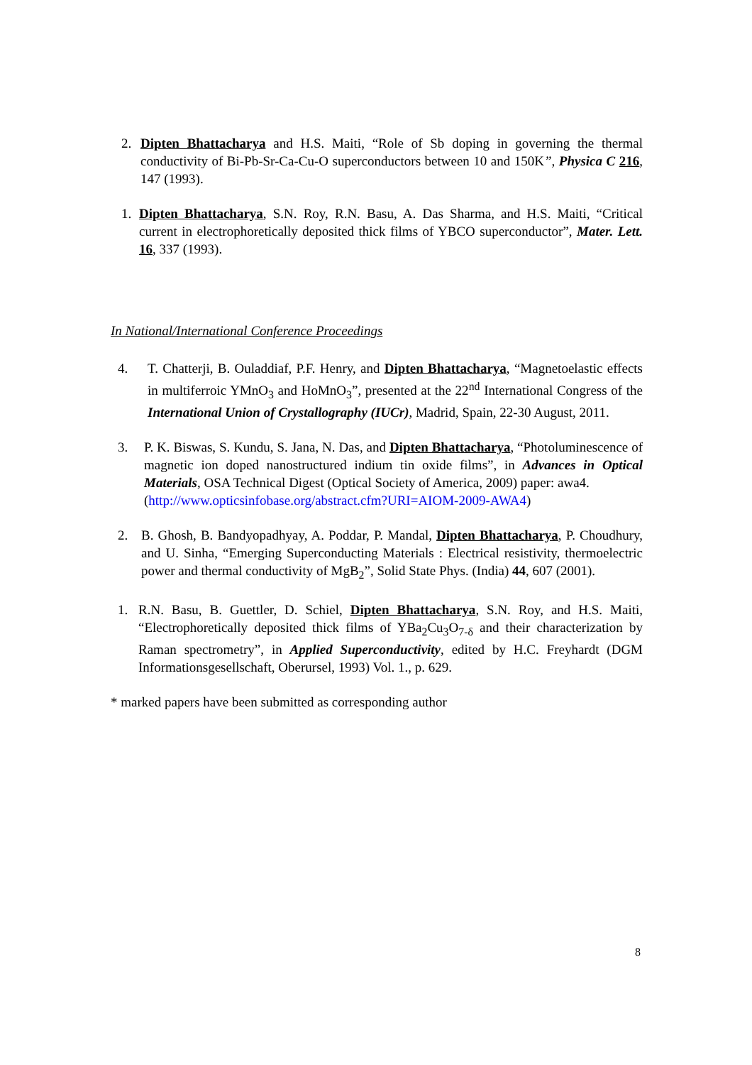2. Dipten Bhattacharya and H.S. Maiti, “Role of Sb doping in governing the thermal conductivity of Bi-Pb-Sr-Ca-Cu-O superconductors between 10 and 150K”, Physica C 216, 147 (1993).
1. Dipten Bhattacharya, S.N. Roy, R.N. Basu, A. Das Sharma, and H.S. Maiti, “Critical current in electrophoretically deposited thick films of YBCO superconductor”, Mater. Lett. 16, 337 (1993).
In National/International Conference Proceedings
4. T. Chatterji, B. Ouladdiaf, P.F. Henry, and Dipten Bhattacharya, “Magnetoelastic effects in multiferroic YMnO<sub>3</sub> and HoMnO<sub>3</sub>”, presented at the 22<sup>nd</sup> International Congress of the International Union of Crystallography (IUCr), Madrid, Spain, 22-30 August, 2011.
3. P. K. Biswas, S. Kundu, S. Jana, N. Das, and Dipten Bhattacharya, “Photoluminescence of magnetic ion doped nanostructured indium tin oxide films”, in Advances in Optical Materials, OSA Technical Digest (Optical Society of America, 2009) paper: awa4.
(http://www.opticsinfobase.org/abstract.cfm?URI=AIOM-2009-AWA4)
2. B. Ghosh, B. Bandyopadhyay, A. Poddar, P. Mandal, Dipten Bhattacharya, P. Choudhury, and U. Sinha, “Emerging Superconducting Materials : Electrical resistivity, thermoelectric power and thermal conductivity of MgB<sub>2</sub>”, Solid State Phys. (India) 44, 607 (2001).
1. R.N. Basu, B. Guettler, D. Schiel, Dipten Bhattacharya, S.N. Roy, and H.S. Maiti, “Electrophoretically deposited thick films of YBa<sub>2</sub>Cu<sub>3</sub>O<sub>7-δ</sub> and their characterization by Raman spectrometry”, in Applied Superconductivity, edited by H.C. Freyhardt (DGM Informationsgesellschaft, Oberursel, 1993) Vol. 1., p. 629.
* marked papers have been submitted as corresponding author
8